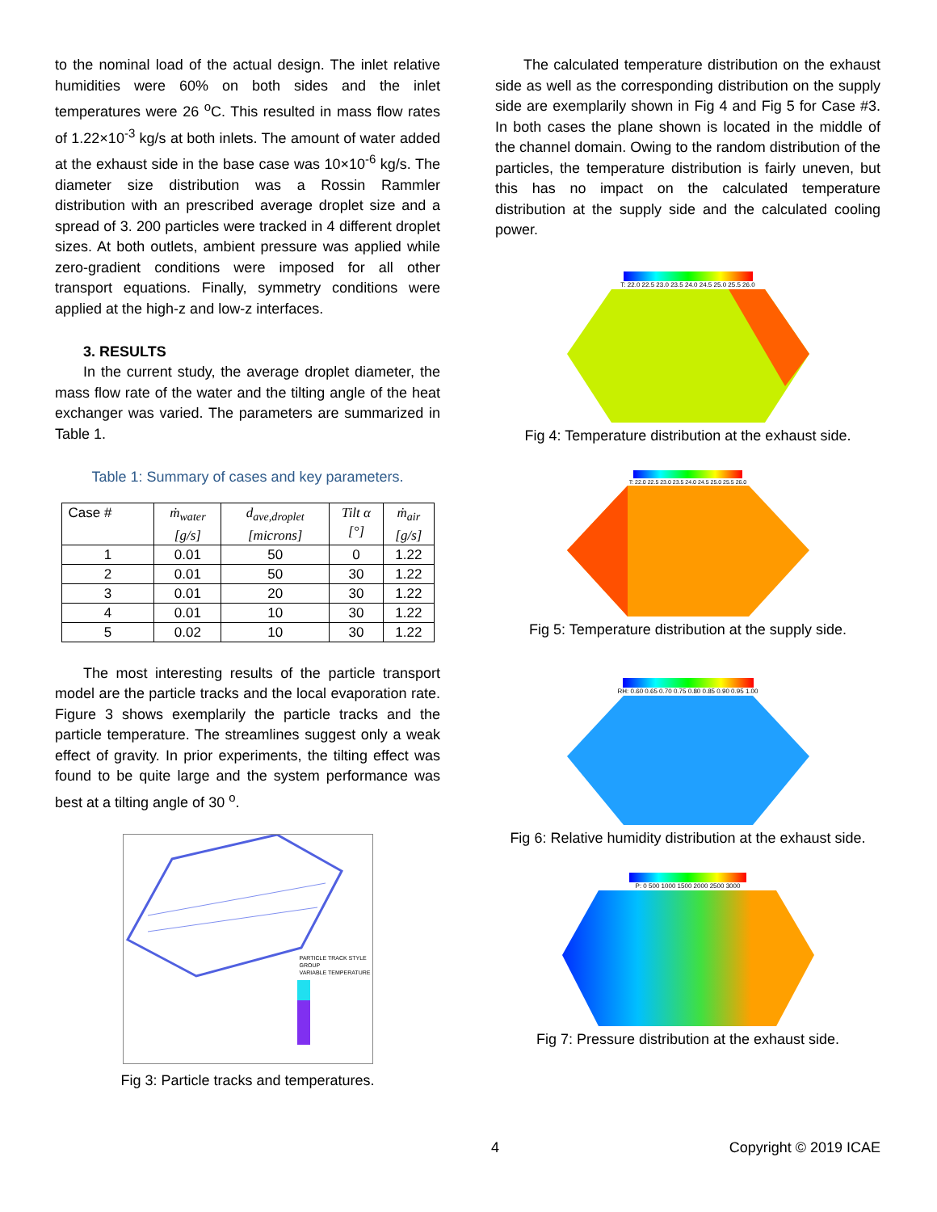to the nominal load of the actual design. The inlet relative humidities were 60% on both sides and the inlet temperatures were 26 <sup>o</sup>C. This resulted in mass flow rates of 1.22×10<sup>-3</sup> kg/s at both inlets. The amount of water added at the exhaust side in the base case was 10×10<sup>-6</sup> kg/s. The diameter size distribution was a Rossin Rammler distribution with an prescribed average droplet size and a spread of 3. 200 particles were tracked in 4 different droplet sizes. At both outlets, ambient pressure was applied while zero-gradient conditions were imposed for all other transport equations. Finally, symmetry conditions were applied at the high-z and low-z interfaces.
3. RESULTS
In the current study, the average droplet diameter, the mass flow rate of the water and the tilting angle of the heat exchanger was varied. The parameters are summarized in Table 1.
Table 1: Summary of cases and key parameters.
| Case # | ṁ<sub>water</sub> [g/s] | d<sub>ave,droplet</sub> [microns] | Tilt α [°] | ṁ<sub>air</sub> [g/s] |
| 1 | 0.01 | 50 | 0 | 1.22 |
| 2 | 0.01 | 50 | 30 | 1.22 |
| 3 | 0.01 | 20 | 30 | 1.22 |
| 4 | 0.01 | 10 | 30 | 1.22 |
| 5 | 0.02 | 10 | 30 | 1.22 |
The most interesting results of the particle transport model are the particle tracks and the local evaporation rate. Figure 3 shows exemplarily the particle tracks and the particle temperature. The streamlines suggest only a weak effect of gravity. In prior experiments, the tilting effect was found to be quite large and the system performance was best at a tilting angle of 30 <sup>o</sup>.
PARTICLE TRACK STYLE
GROUP
VARIABLE TEMPERATURE
Fig 3: Particle tracks and temperatures.
The calculated temperature distribution on the exhaust side as well as the corresponding distribution on the supply side are exemplarily shown in Fig 4 and Fig 5 for Case #3. In both cases the plane shown is located in the middle of the channel domain. Owing to the random distribution of the particles, the temperature distribution is fairly uneven, but this has no impact on the calculated temperature distribution at the supply side and the calculated cooling power.
T: 22.0 22.5 23.0 23.5 24.0 24.5 25.0 25.5 26.0
Fig 4: Temperature distribution at the exhaust side.
T: 22.0 22.5 23.0 23.5 24.0 24.5 25.0 25.5 26.0
Fig 5: Temperature distribution at the supply side.
RH: 0.60 0.65 0.70 0.75 0.80 0.85 0.90 0.95 1.00
Fig 6: Relative humidity distribution at the exhaust side.
P: 0 500 1000 1500 2000 2500 3000
Fig 7: Pressure distribution at the exhaust side.
4 Copyright © 2019 ICAE